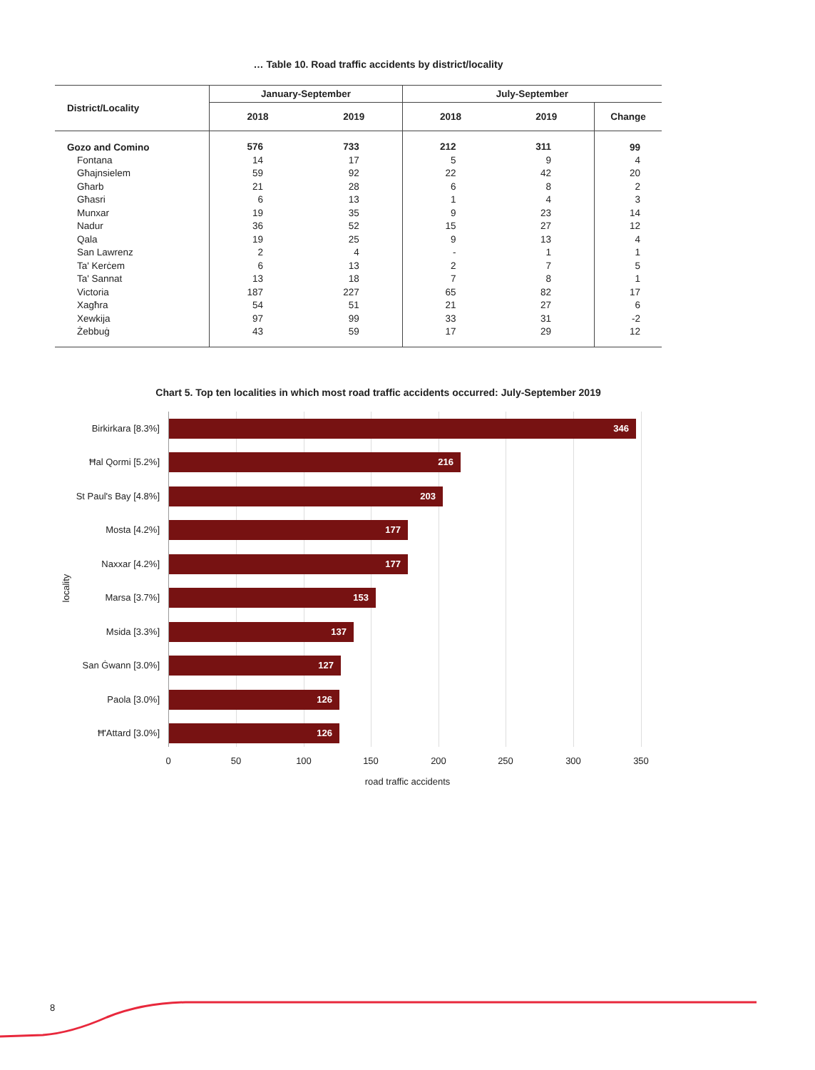… Table 10. Road traffic accidents by district/locality
| District/Locality | January-September | | July-September | | |
| --- | --- | --- | --- | --- | --- |
| | 2018 | 2019 | 2018 | 2019 | Change |
| Gozo and Comino | 576 | 733 | 212 | 311 | 99 |
| Fontana | 14 | 17 | 5 | 9 | 4 |
| Għajnsielem | 59 | 92 | 22 | 42 | 20 |
| Għarb | 21 | 28 | 6 | 8 | 2 |
| Għasri | 6 | 13 | 1 | 4 | 3 |
| Munxar | 19 | 35 | 9 | 23 | 14 |
| Nadur | 36 | 52 | 15 | 27 | 12 |
| Qala | 19 | 25 | 9 | 13 | 4 |
| San Lawrenz | 2 | 4 | - | 1 | 1 |
| Ta' Kerċem | 6 | 13 | 2 | 7 | 5 |
| Ta' Sannat | 13 | 18 | 7 | 8 | 1 |
| Victoria | 187 | 227 | 65 | 82 | 17 |
| Xagħra | 54 | 51 | 21 | 27 | 6 |
| Xewkija | 97 | 99 | 33 | 31 | -2 |
| Żebbuġ | 43 | 59 | 17 | 29 | 12 |
Chart 5. Top ten localities in which most road traffic accidents occurred: July-September 2019
Birkirkara [8.3%] 346
Ħal Qormi [5.2%] 216
St Paul's Bay [4.8%] 203
Mosta [4.2%] 177
Naxxar [4.2%] 177
Marsa [3.7%] 153
Msida [3.3%] 137
San Ġwann [3.0%] 127
Paola [3.0%] 126
Ħ'Attard [3.0%] 126
locality
0 50 100 150 200 250 300 350
road traffic accidents
8